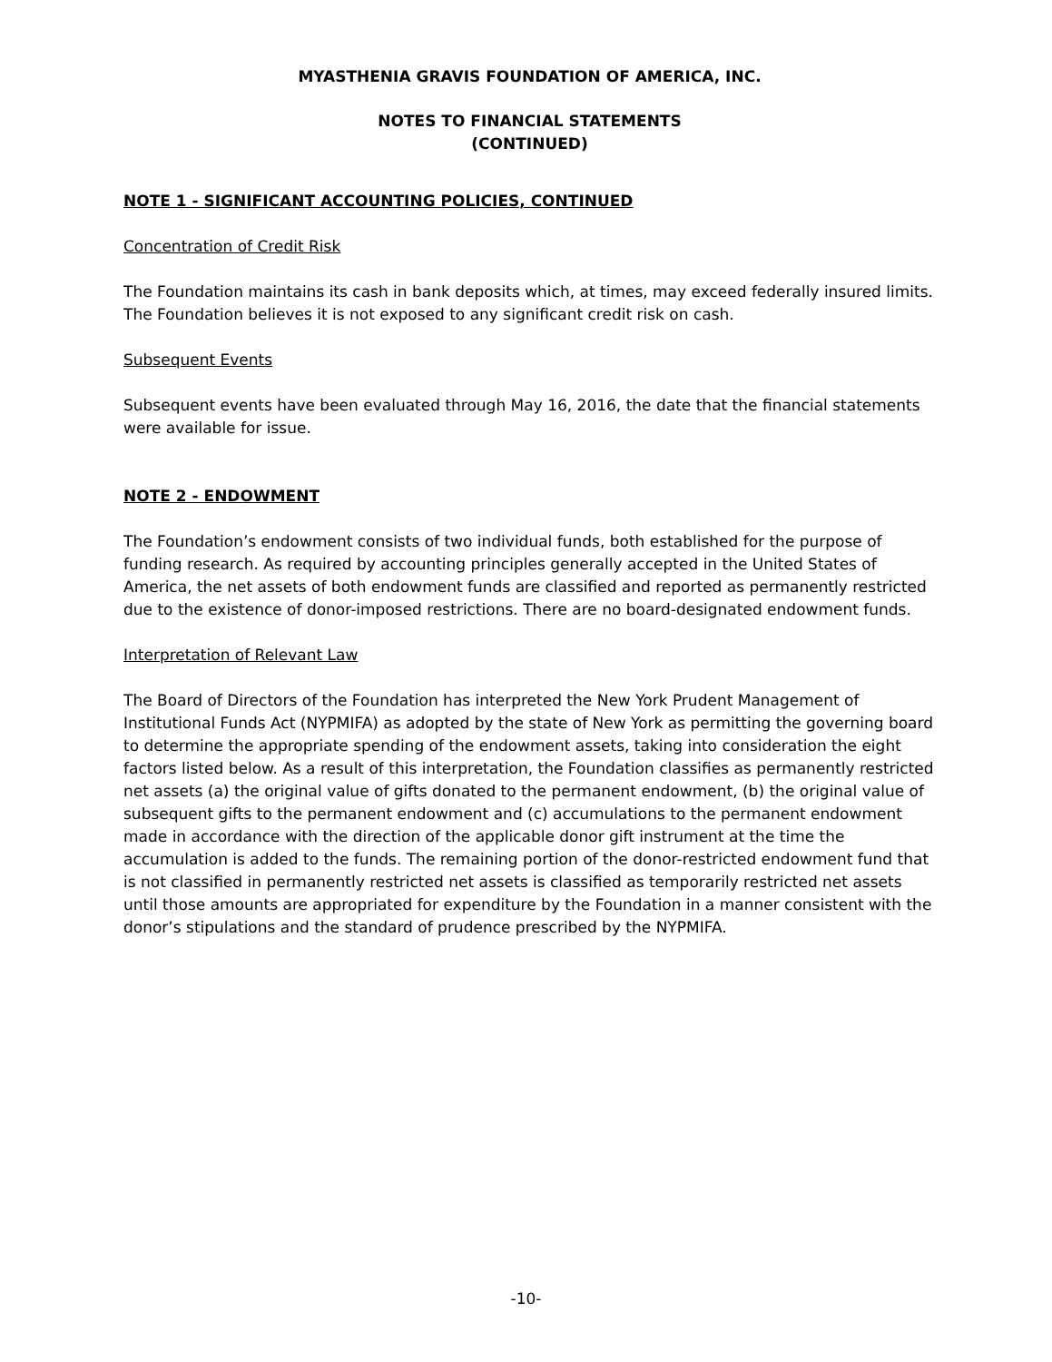MYASTHENIA GRAVIS FOUNDATION OF AMERICA, INC.
NOTES TO FINANCIAL STATEMENTS
(CONTINUED)
NOTE 1 - SIGNIFICANT ACCOUNTING POLICIES, CONTINUED
Concentration of Credit Risk
The Foundation maintains its cash in bank deposits which, at times, may exceed federally insured limits. The Foundation believes it is not exposed to any significant credit risk on cash.
Subsequent Events
Subsequent events have been evaluated through May 16, 2016, the date that the financial statements were available for issue.
NOTE 2 - ENDOWMENT
The Foundation’s endowment consists of two individual funds, both established for the purpose of funding research. As required by accounting principles generally accepted in the United States of America, the net assets of both endowment funds are classified and reported as permanently restricted due to the existence of donor-imposed restrictions. There are no board-designated endowment funds.
Interpretation of Relevant Law
The Board of Directors of the Foundation has interpreted the New York Prudent Management of Institutional Funds Act (NYPMIFA) as adopted by the state of New York as permitting the governing board to determine the appropriate spending of the endowment assets, taking into consideration the eight factors listed below. As a result of this interpretation, the Foundation classifies as permanently restricted net assets (a) the original value of gifts donated to the permanent endowment, (b) the original value of subsequent gifts to the permanent endowment and (c) accumulations to the permanent endowment made in accordance with the direction of the applicable donor gift instrument at the time the accumulation is added to the funds. The remaining portion of the donor-restricted endowment fund that is not classified in permanently restricted net assets is classified as temporarily restricted net assets until those amounts are appropriated for expenditure by the Foundation in a manner consistent with the donor’s stipulations and the standard of prudence prescribed by the NYPMIFA.
-10-